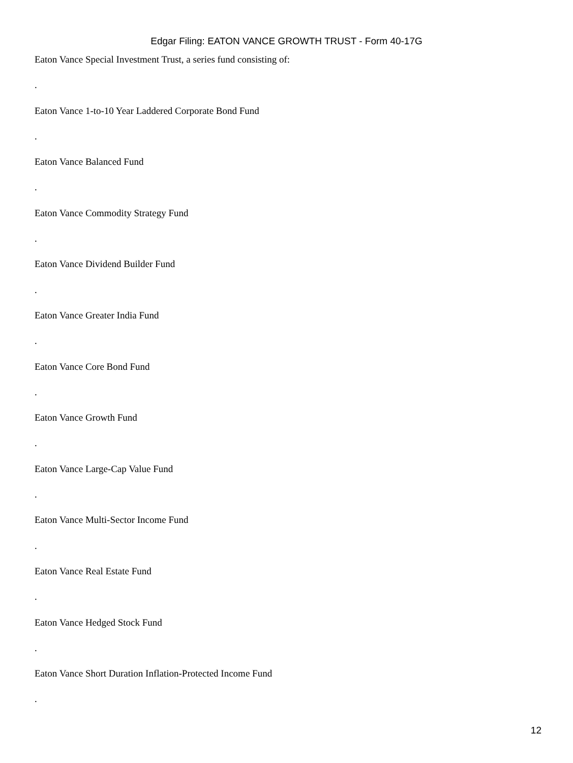Edgar Filing: EATON VANCE GROWTH TRUST - Form 40-17G
Eaton Vance Special Investment Trust, a series fund consisting of:
.
Eaton Vance 1-to-10 Year Laddered Corporate Bond Fund
.
Eaton Vance Balanced Fund
.
Eaton Vance Commodity Strategy Fund
.
Eaton Vance Dividend Builder Fund
.
Eaton Vance Greater India Fund
.
Eaton Vance Core Bond Fund
.
Eaton Vance Growth Fund
.
Eaton Vance Large-Cap Value Fund
.
Eaton Vance Multi-Sector Income Fund
.
Eaton Vance Real Estate Fund
.
Eaton Vance Hedged Stock Fund
.
Eaton Vance Short Duration Inflation-Protected Income Fund
.
12